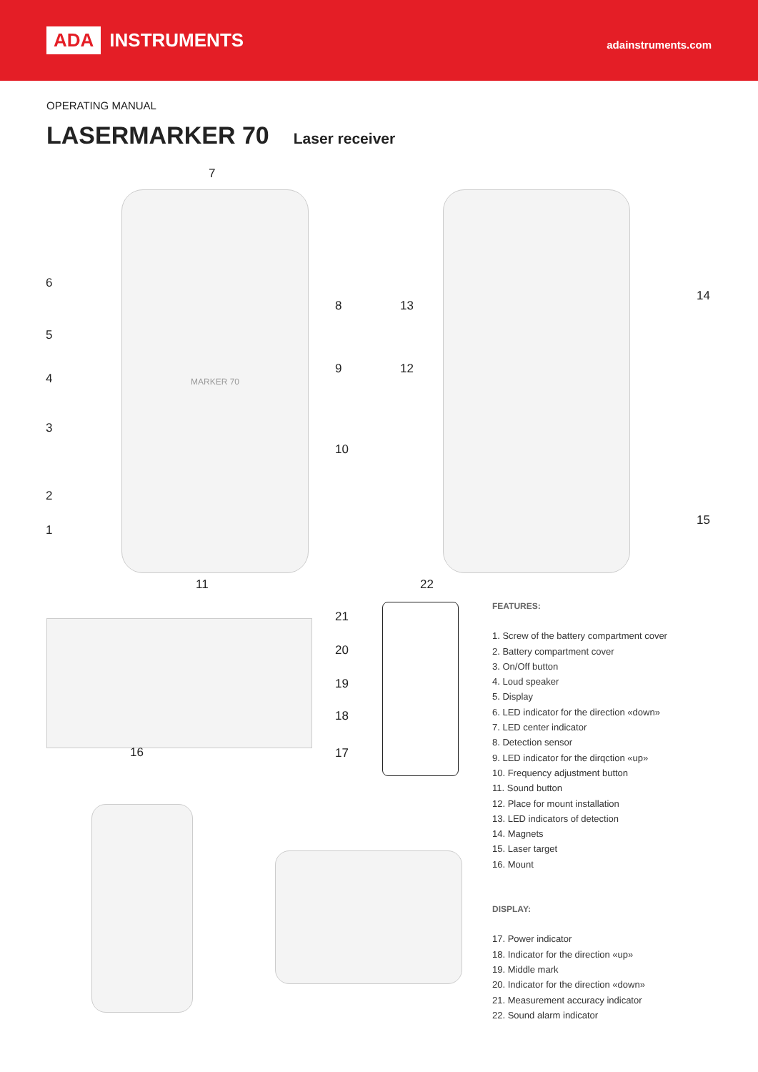ADA INSTRUMENTS
adainstruments.com
OPERATING MANUAL
LASERMARKER 70
Laser receiver
MARKER 70
7
6
5
4
3
2
1
8
9
10
11
13
12
14
15
16
22
21
20
19
18
17
FEATURES:
1. Screw of the battery compartment cover
2. Battery compartment cover
3. On/Off button
4. Loud speaker
5. Display
6. LED indicator for the direction «down»
7. LED center indicator
8. Detection sensor
9. LED indicator for the dirqction «up»
10. Frequency adjustment button
11. Sound button
12. Place for mount installation
13. LED indicators of detection
14. Magnets
15. Laser target
16. Mount
DISPLAY:
17. Power indicator
18. Indicator for the direction «up»
19. Middle mark
20. Indicator for the direction «down»
21. Measurement accuracy indicator
22. Sound alarm indicator